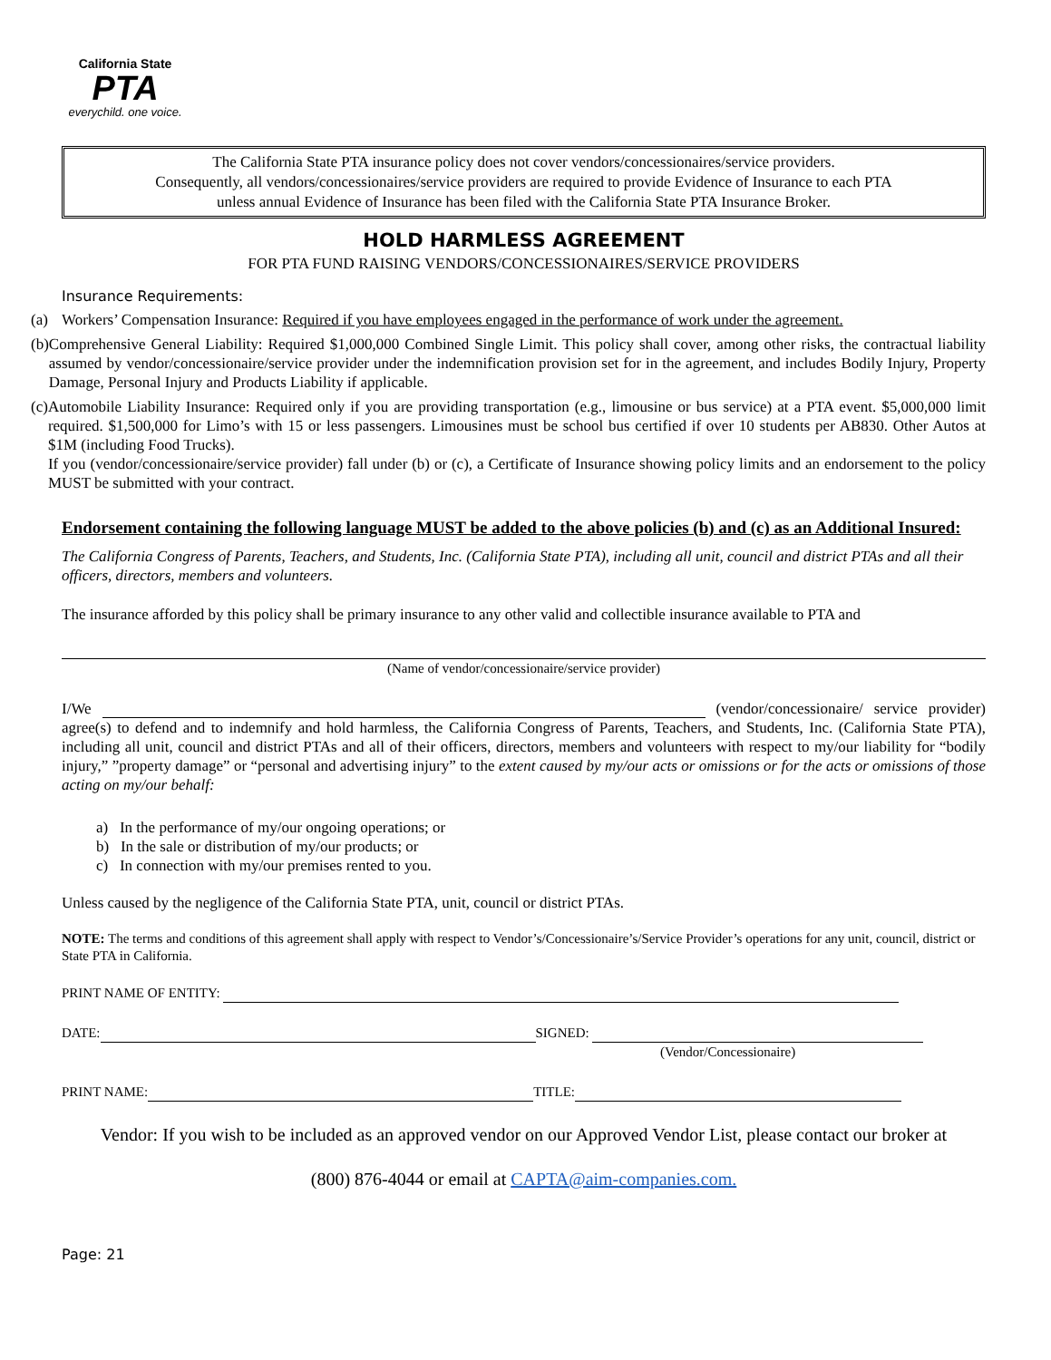California State
PTA
everychild. one voice.
The California State PTA insurance policy does not cover vendors/concessionaires/service providers.
Consequently, all vendors/concessionaires/service providers are required to provide Evidence of Insurance to each PTA
unless annual Evidence of Insurance has been filed with the California State PTA Insurance Broker.
HOLD HARMLESS AGREEMENT
FOR PTA FUND RAISING VENDORS/CONCESSIONAIRES/SERVICE PROVIDERS
Insurance Requirements:
(a) Workers’ Compensation Insurance: Required if you have employees engaged in the performance of work under the agreement.
(b) Comprehensive General Liability: Required $1,000,000 Combined Single Limit. This policy shall cover, among other risks, the contractual liability assumed by vendor/concessionaire/service provider under the indemnification provision set for in the agreement, and includes Bodily Injury, Property Damage, Personal Injury and Products Liability if applicable.
(c) Automobile Liability Insurance: Required only if you are providing transportation (e.g., limousine or bus service) at a PTA event. $5,000,000 limit required. $1,500,000 for Limo’s with 15 or less passengers. Limousines must be school bus certified if over 10 students per AB830. Other Autos at $1M (including Food Trucks).
If you (vendor/concessionaire/service provider) fall under (b) or (c), a Certificate of Insurance showing policy limits and an endorsement to the policy MUST be submitted with your contract.
Endorsement containing the following language MUST be added to the above policies (b) and (c) as an Additional Insured:
The California Congress of Parents, Teachers, and Students, Inc. (California State PTA), including all unit, council and district PTAs and all their officers, directors, members and volunteers.
The insurance afforded by this policy shall be primary insurance to any other valid and collectible insurance available to PTA and
(Name of vendor/concessionaire/service provider)
I/We (vendor/concessionaire/ service provider) agree(s) to defend and to indemnify and hold harmless, the California Congress of Parents, Teachers, and Students, Inc. (California State PTA), including all unit, council and district PTAs and all of their officers, directors, members and volunteers with respect to my/our liability for “bodily injury,” ”property damage” or “personal and advertising injury” to the extent caused by my/our acts or omissions or for the acts or omissions of those acting on my/our behalf:
a) In the performance of my/our ongoing operations; or
b) In the sale or distribution of my/our products; or
c) In connection with my/our premises rented to you.
Unless caused by the negligence of the California State PTA, unit, council or district PTAs.
NOTE: The terms and conditions of this agreement shall apply with respect to Vendor’s/Concessionaire’s/Service Provider’s operations for any unit, council, district or State PTA in California.
PRINT NAME OF ENTITY:
DATE: SIGNED:
(Vendor/Concessionaire)
PRINT NAME: TITLE:
Vendor: If you wish to be included as an approved vendor on our Approved Vendor List, please contact our broker at
(800) 876-4044 or email at CAPTA@aim-companies.com.
Page: 21